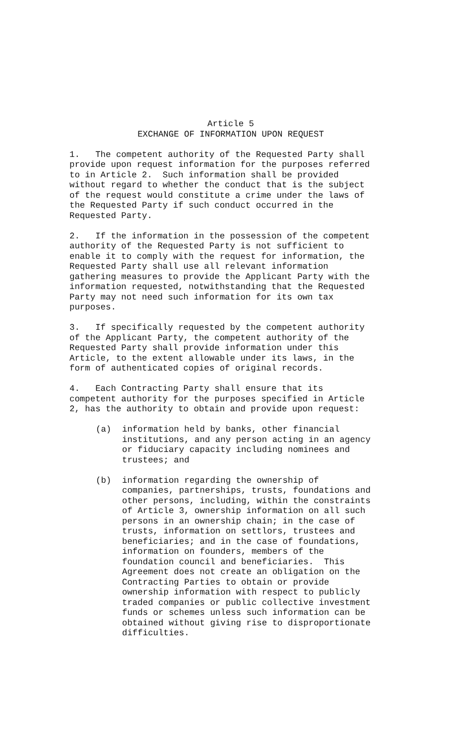Article 5
EXCHANGE OF INFORMATION UPON REQUEST
1. The competent authority of the Requested Party shall provide upon request information for the purposes referred to in Article 2. Such information shall be provided without regard to whether the conduct that is the subject of the request would constitute a crime under the laws of the Requested Party if such conduct occurred in the Requested Party.
2. If the information in the possession of the competent authority of the Requested Party is not sufficient to enable it to comply with the request for information, the Requested Party shall use all relevant information gathering measures to provide the Applicant Party with the information requested, notwithstanding that the Requested Party may not need such information for its own tax purposes.
3. If specifically requested by the competent authority of the Applicant Party, the competent authority of the Requested Party shall provide information under this Article, to the extent allowable under its laws, in the form of authenticated copies of original records.
4. Each Contracting Party shall ensure that its competent authority for the purposes specified in Article 2, has the authority to obtain and provide upon request:
(a) information held by banks, other financial institutions, and any person acting in an agency or fiduciary capacity including nominees and trustees; and
(b) information regarding the ownership of companies, partnerships, trusts, foundations and other persons, including, within the constraints of Article 3, ownership information on all such persons in an ownership chain; in the case of trusts, information on settlors, trustees and beneficiaries; and in the case of foundations, information on founders, members of the foundation council and beneficiaries. This Agreement does not create an obligation on the Contracting Parties to obtain or provide ownership information with respect to publicly traded companies or public collective investment funds or schemes unless such information can be obtained without giving rise to disproportionate difficulties.